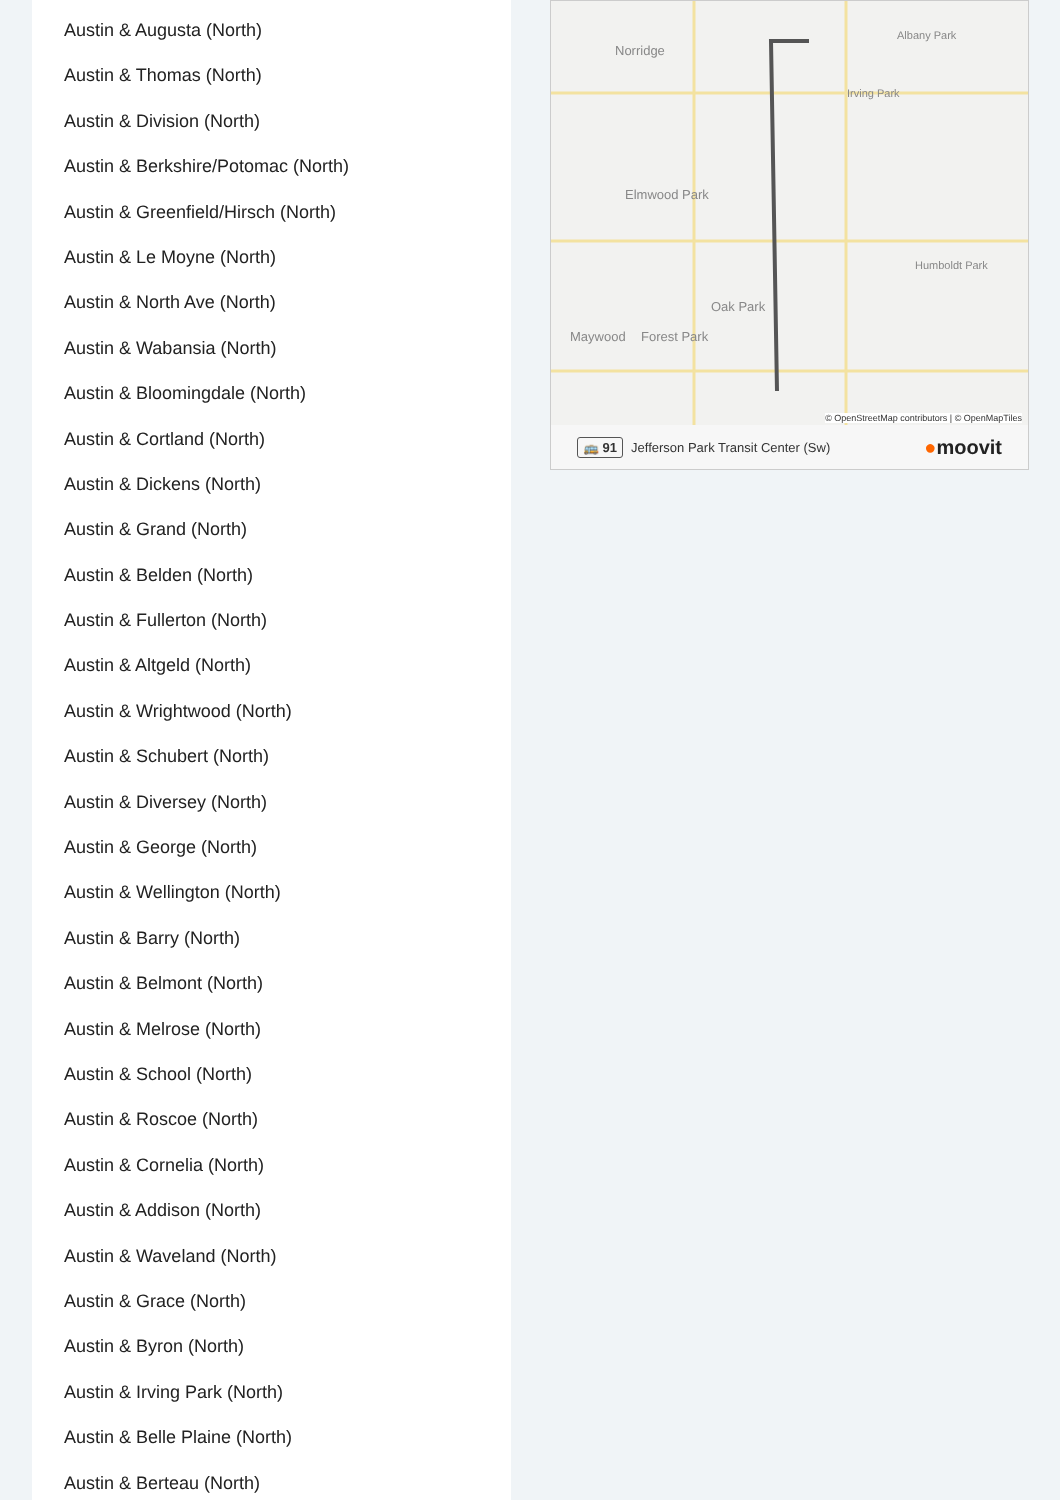Austin & Augusta (North)
Austin & Thomas (North)
Austin & Division (North)
Austin & Berkshire/Potomac (North)
Austin & Greenfield/Hirsch (North)
Austin & Le Moyne (North)
Austin & North Ave (North)
Austin & Wabansia (North)
Austin & Bloomingdale (North)
Austin & Cortland (North)
Austin & Dickens (North)
Austin & Grand (North)
Austin & Belden (North)
Austin & Fullerton (North)
Austin & Altgeld (North)
Austin & Wrightwood (North)
Austin & Schubert (North)
Austin & Diversey (North)
Austin & George (North)
Austin & Wellington (North)
Austin & Barry (North)
Austin & Belmont (North)
Austin & Melrose (North)
Austin & School (North)
Austin & Roscoe (North)
Austin & Cornelia (North)
Austin & Addison (North)
Austin & Waveland (North)
Austin & Grace (North)
Austin & Byron (North)
Austin & Irving Park (North)
Austin & Belle Plaine (North)
Austin & Berteau (North)
Norridge
Elmwood Park
Oak Park
Maywood Forest Park
Albany Park
Irving Park
Humboldt Park
© OpenStreetMap contributors | © OpenMapTiles
🚌 91 Jefferson Park Transit Center (Sw) ●moovit